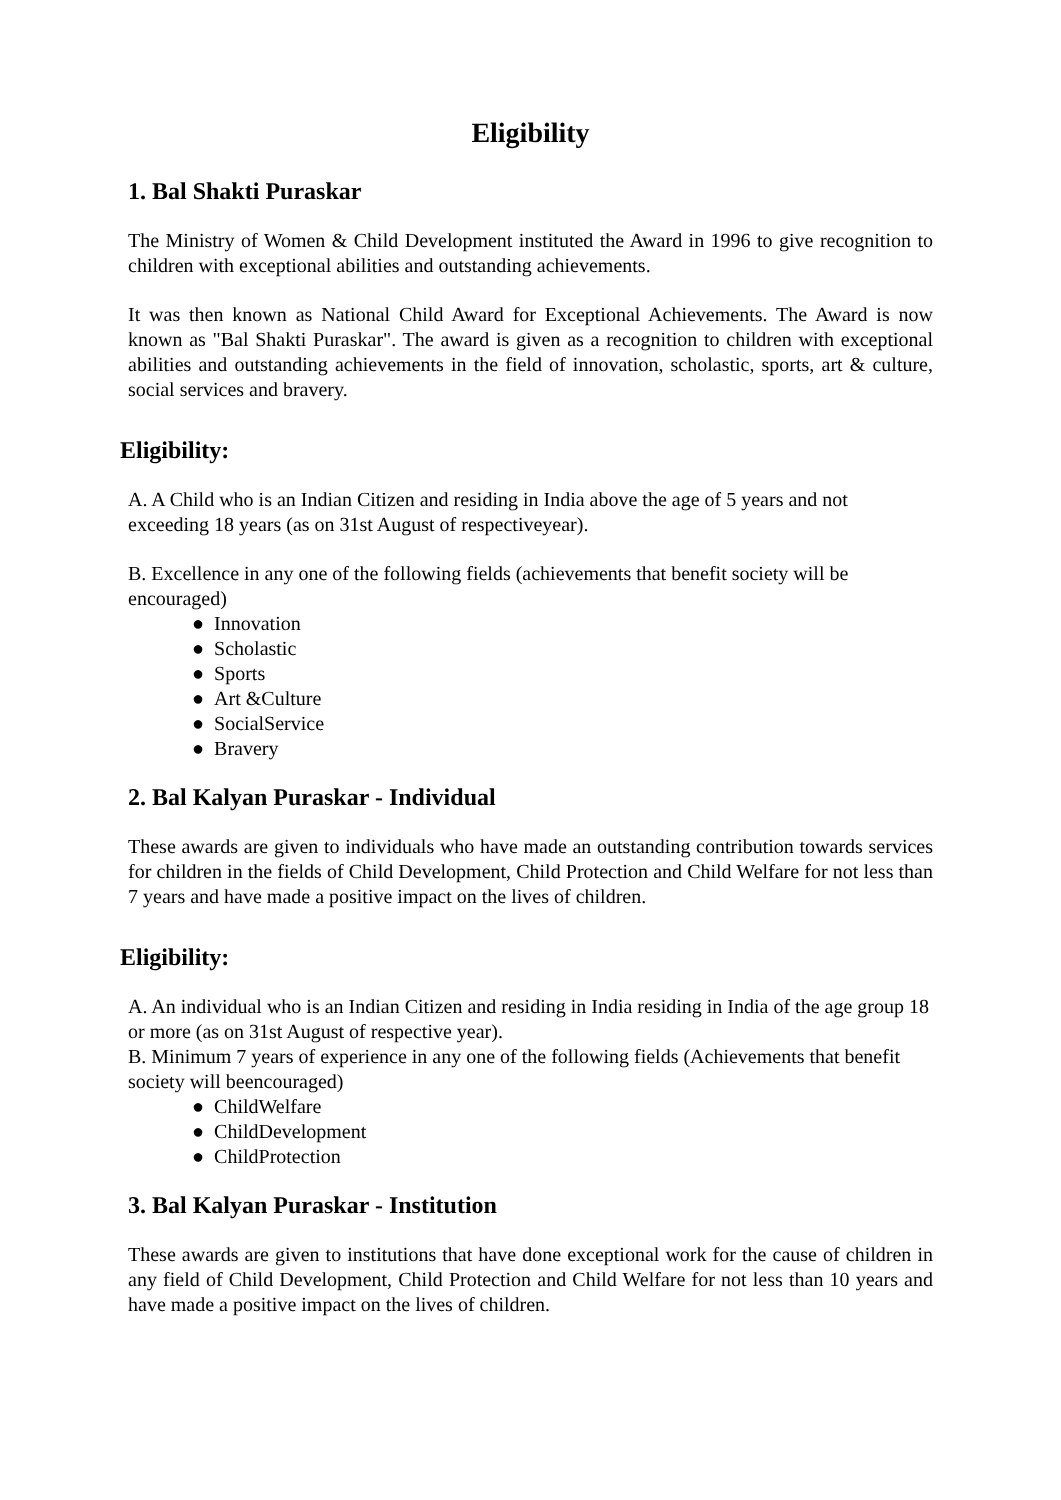Eligibility
1. Bal Shakti Puraskar
The Ministry of Women & Child Development instituted the Award in 1996 to give recognition to children with exceptional abilities and outstanding achievements.
It was then known as National Child Award for Exceptional Achievements. The Award is now known as "Bal Shakti Puraskar". The award is given as a recognition to children with exceptional abilities and outstanding achievements in the field of innovation, scholastic, sports, art & culture, social services and bravery.
Eligibility:
A. A Child who is an Indian Citizen and residing in India above the age of 5 years and not exceeding 18 years (as on 31st August of respectiveyear).
B. Excellence in any one of the following fields (achievements that benefit society will be encouraged)
● Innovation
● Scholastic
● Sports
● Art &Culture
● SocialService
● Bravery
2. Bal Kalyan Puraskar - Individual
These awards are given to individuals who have made an outstanding contribution towards services for children in the fields of Child Development, Child Protection and Child Welfare for not less than 7 years and have made a positive impact on the lives of children.
Eligibility:
A. An individual who is an Indian Citizen and residing in India residing in India of the age group 18 or more (as on 31st August of respective year).
B. Minimum 7 years of experience in any one of the following fields (Achievements that benefit society will beencouraged)
● ChildWelfare
● ChildDevelopment
● ChildProtection
3. Bal Kalyan Puraskar - Institution
These awards are given to institutions that have done exceptional work for the cause of children in any field of Child Development, Child Protection and Child Welfare for not less than 10 years and have made a positive impact on the lives of children.